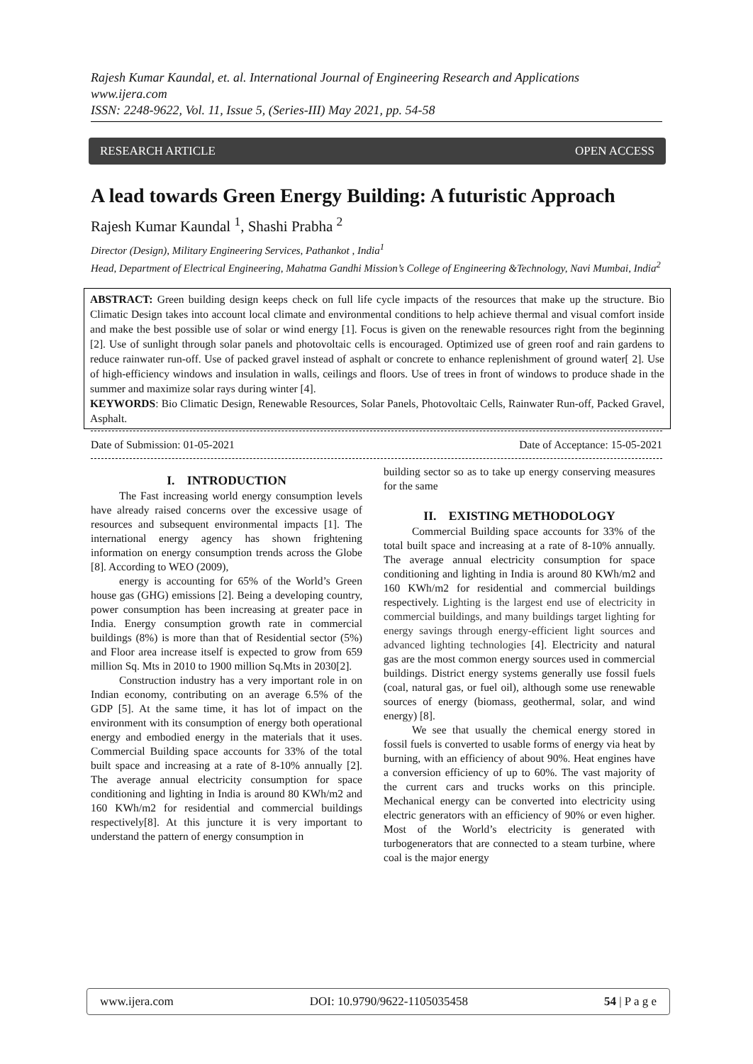Rajesh Kumar Kaundal, et. al. International Journal of Engineering Research and Applications
www.ijera.com
ISSN: 2248-9622, Vol. 11, Issue 5, (Series-III) May 2021, pp. 54-58
RESEARCH ARTICLE OPEN ACCESS
A lead towards Green Energy Building: A futuristic Approach
Rajesh Kumar Kaundal <sup>1</sup>, Shashi Prabha <sup>2</sup>
Director (Design), Military Engineering Services, Pathankot , India<sup>1</sup>
Head, Department of Electrical Engineering, Mahatma Gandhi Mission’s College of Engineering &Technology, Navi Mumbai, India<sup>2</sup>
ABSTRACT: Green building design keeps check on full life cycle impacts of the resources that make up the structure. Bio Climatic Design takes into account local climate and environmental conditions to help achieve thermal and visual comfort inside and make the best possible use of solar or wind energy [1]. Focus is given on the renewable resources right from the beginning [2]. Use of sunlight through solar panels and photovoltaic cells is encouraged. Optimized use of green roof and rain gardens to reduce rainwater run-off. Use of packed gravel instead of asphalt or concrete to enhance replenishment of ground water[ 2]. Use of high-efficiency windows and insulation in walls, ceilings and floors. Use of trees in front of windows to produce shade in the summer and maximize solar rays during winter [4].
KEYWORDS: Bio Climatic Design, Renewable Resources, Solar Panels, Photovoltaic Cells, Rainwater Run-off, Packed Gravel, Asphalt.
Date of Submission: 01-05-2021 Date of Acceptance: 15-05-2021
I. INTRODUCTION
The Fast increasing world energy consumption levels have already raised concerns over the excessive usage of resources and subsequent environmental impacts [1]. The international energy agency has shown frightening information on energy consumption trends across the Globe [8]. According to WEO (2009),
energy is accounting for 65% of the World’s Green house gas (GHG) emissions [2]. Being a developing country, power consumption has been increasing at greater pace in India. Energy consumption growth rate in commercial buildings (8%) is more than that of Residential sector (5%) and Floor area increase itself is expected to grow from 659 million Sq. Mts in 2010 to 1900 million Sq.Mts in 2030[2].
Construction industry has a very important role in on Indian economy, contributing on an average 6.5% of the GDP [5]. At the same time, it has lot of impact on the environment with its consumption of energy both operational energy and embodied energy in the materials that it uses. Commercial Building space accounts for 33% of the total built space and increasing at a rate of 8-10% annually [2]. The average annual electricity consumption for space conditioning and lighting in India is around 80 KWh/m2 and 160 KWh/m2 for residential and commercial buildings respectively[8]. At this juncture it is very important to understand the pattern of energy consumption in
building sector so as to take up energy conserving measures for the same
II. EXISTING METHODOLOGY
Commercial Building space accounts for 33% of the total built space and increasing at a rate of 8-10% annually. The average annual electricity consumption for space conditioning and lighting in India is around 80 KWh/m2 and 160 KWh/m2 for residential and commercial buildings respectively. Lighting is the largest end use of electricity in commercial buildings, and many buildings target lighting for energy savings through energy-efficient light sources and advanced lighting technologies [4]. Electricity and natural gas are the most common energy sources used in commercial buildings. District energy systems generally use fossil fuels (coal, natural gas, or fuel oil), although some use renewable sources of energy (biomass, geothermal, solar, and wind energy) [8].
We see that usually the chemical energy stored in fossil fuels is converted to usable forms of energy via heat by burning, with an efficiency of about 90%. Heat engines have a conversion efficiency of up to 60%. The vast majority of the current cars and trucks works on this principle. Mechanical energy can be converted into electricity using electric generators with an efficiency of 90% or even higher. Most of the World’s electricity is generated with turbogenerators that are connected to a steam turbine, where coal is the major energy
www.ijera.com DOI: 10.9790/9622-1105035458 54 | P a g e